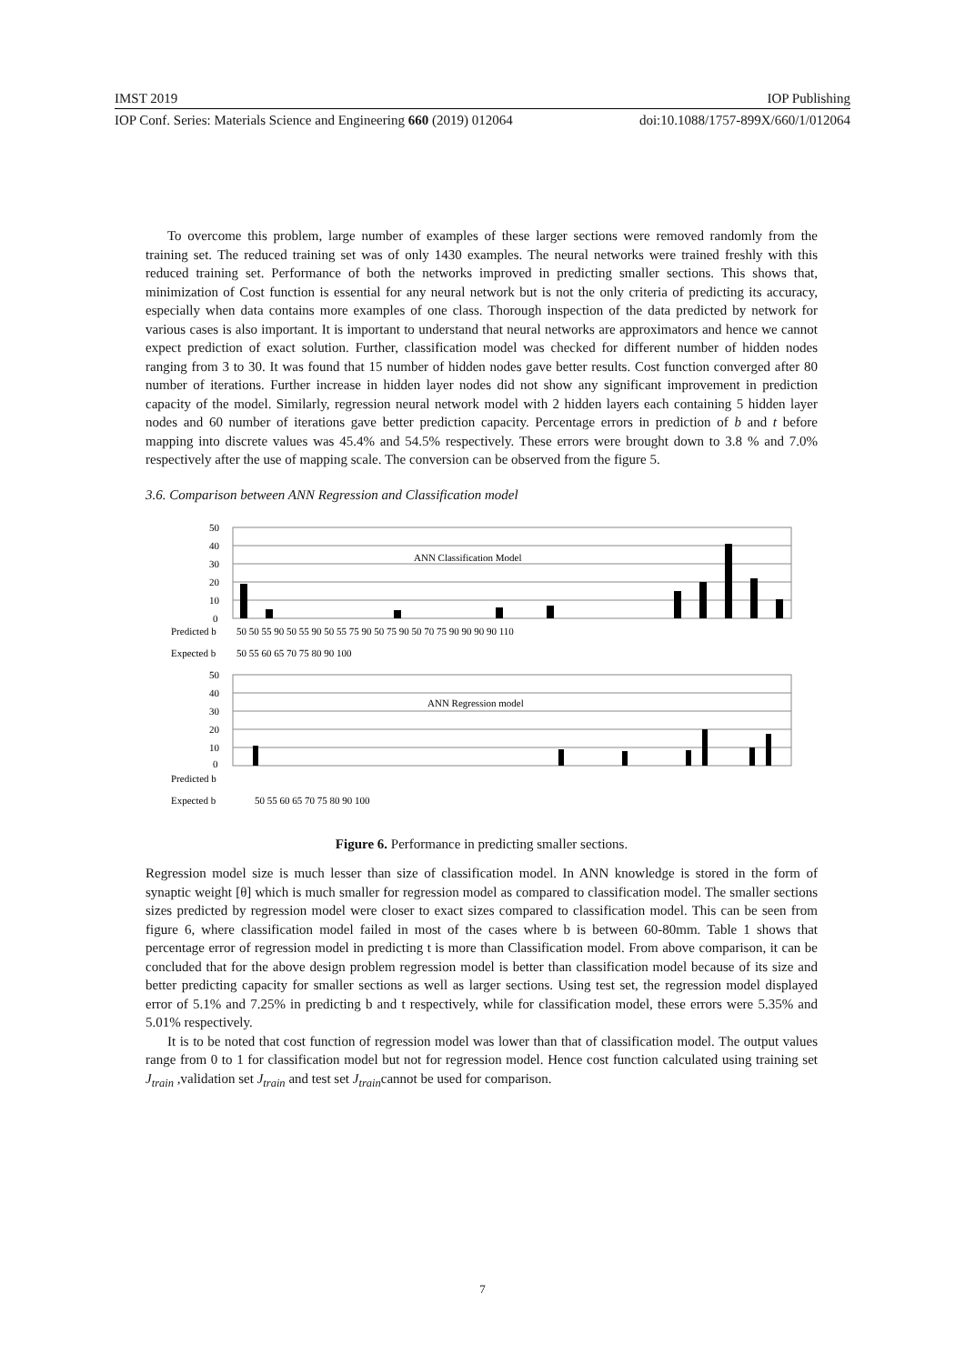IMST 2019 IOP Publishing
IOP Conf. Series: Materials Science and Engineering 660 (2019) 012064 doi:10.1088/1757-899X/660/1/012064
To overcome this problem, large number of examples of these larger sections were removed randomly from the training set. The reduced training set was of only 1430 examples. The neural networks were trained freshly with this reduced training set. Performance of both the networks improved in predicting smaller sections. This shows that, minimization of Cost function is essential for any neural network but is not the only criteria of predicting its accuracy, especially when data contains more examples of one class. Thorough inspection of the data predicted by network for various cases is also important. It is important to understand that neural networks are approximators and hence we cannot expect prediction of exact solution. Further, classification model was checked for different number of hidden nodes ranging from 3 to 30. It was found that 15 number of hidden nodes gave better results. Cost function converged after 80 number of iterations. Further increase in hidden layer nodes did not show any significant improvement in prediction capacity of the model. Similarly, regression neural network model with 2 hidden layers each containing 5 hidden layer nodes and 60 number of iterations gave better prediction capacity. Percentage errors in prediction of b and t before mapping into discrete values was 45.4% and 54.5% respectively. These errors were brought down to 3.8 % and 7.0% respectively after the use of mapping scale. The conversion can be observed from the figure 5.
3.6. Comparison between ANN Regression and Classification model
50
40
30
20
10
0
ANN Classification Model
Predicted b
50 50 55 90 50 55 90 50 55 75 90 50 75 90 50 70 75 90 90 90 90 110
Expected b
50 55 60 65 70 75 80 90 100
50
40
30
20
10
0
ANN Regression model
Predicted b
Expected b
50 55 60 65 70 75 80 90 100
Figure 6. Performance in predicting smaller sections.
Regression model size is much lesser than size of classification model. In ANN knowledge is stored in the form of synaptic weight [θ] which is much smaller for regression model as compared to classification model. The smaller sections sizes predicted by regression model were closer to exact sizes compared to classification model. This can be seen from figure 6, where classification model failed in most of the cases where b is between 60-80mm. Table 1 shows that percentage error of regression model in predicting t is more than Classification model. From above comparison, it can be concluded that for the above design problem regression model is better than classification model because of its size and better predicting capacity for smaller sections as well as larger sections. Using test set, the regression model displayed error of 5.1% and 7.25% in predicting b and t respectively, while for classification model, these errors were 5.35% and 5.01% respectively.
It is to be noted that cost function of regression model was lower than that of classification model. The output values range from 0 to 1 for classification model but not for regression model. Hence cost function calculated using training set J<sub>train</sub> ,validation set J<sub>train</sub> and test set J<sub>train</sub>cannot be used for comparison.
7